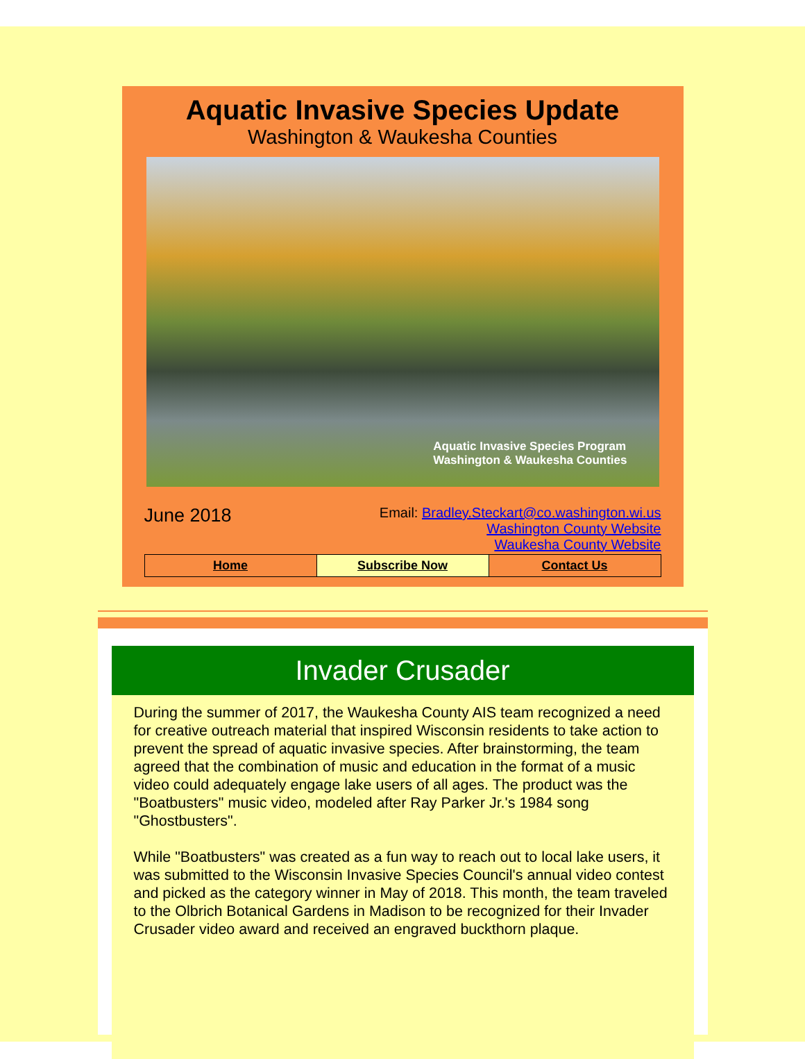Aquatic Invasive Species Update
Washington & Waukesha Counties
Aquatic Invasive Species Program
Washington & Waukesha Counties
June 2018
Email: Bradley.Steckart@co.washington.wi.us
Washington County Website
Waukesha County Website
Home Subscribe Now Contact Us
Invader Crusader
During the summer of 2017, the Waukesha County AIS team recognized a need for creative outreach material that inspired Wisconsin residents to take action to prevent the spread of aquatic invasive species. After brainstorming, the team agreed that the combination of music and education in the format of a music video could adequately engage lake users of all ages. The product was the "Boatbusters" music video, modeled after Ray Parker Jr.'s 1984 song "Ghostbusters".
While "Boatbusters" was created as a fun way to reach out to local lake users, it was submitted to the Wisconsin Invasive Species Council's annual video contest and picked as the category winner in May of 2018. This month, the team traveled to the Olbrich Botanical Gardens in Madison to be recognized for their Invader Crusader video award and received an engraved buckthorn plaque.